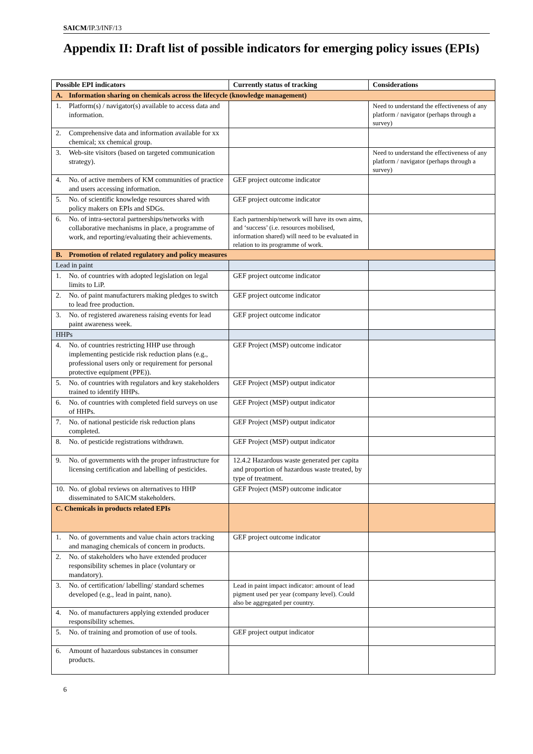SAICM/IP.3/INF/13
Appendix II: Draft list of possible indicators for emerging policy issues (EPIs)
| Possible EPI indicators | Currently status of tracking | Considerations |
| --- | --- | --- |
| A. Information sharing on chemicals across the lifecycle (knowledge management) | | |
| 1. Platform(s) / navigator(s) available to access data and information. | | Need to understand the effectiveness of any platform / navigator (perhaps through a survey) |
| 2. Comprehensive data and information available for xx chemical; xx chemical group. | | |
| 3. Web-site visitors (based on targeted communication strategy). | | Need to understand the effectiveness of any platform / navigator (perhaps through a survey) |
| 4. No. of active members of KM communities of practice and users accessing information. | GEF project outcome indicator | |
| 5. No. of scientific knowledge resources shared with policy makers on EPIs and SDGs. | GEF project outcome indicator | |
| 6. No. of intra-sectoral partnerships/networks with collaborative mechanisms in place, a programme of work, and reporting/evaluating their achievements. | Each partnership/network will have its own aims, and ‘success’ (i.e. resources mobilised, information shared) will need to be evaluated in relation to its programme of work. | |
| B. Promotion of related regulatory and policy measures | | |
| Lead in paint | | |
| 1. No. of countries with adopted legislation on legal limits to LiP. | GEF project outcome indicator | |
| 2. No. of paint manufacturers making pledges to switch to lead free production. | GEF project outcome indicator | |
| 3. No. of registered awareness raising events for lead paint awareness week. | GEF project outcome indicator | |
| HHPs | | |
| 4. No. of countries restricting HHP use through implementing pesticide risk reduction plans (e.g., professional users only or requirement for personal protective equipment (PPE)). | GEF Project (MSP) outcome indicator | |
| 5. No. of countries with regulators and key stakeholders trained to identify HHPs. | GEF Project (MSP) output indicator | |
| 6. No. of countries with completed field surveys on use of HHPs. | GEF Project (MSP) output indicator | |
| 7. No. of national pesticide risk reduction plans completed. | GEF Project (MSP) output indicator | |
| 8. No. of pesticide registrations withdrawn. | GEF Project (MSP) output indicator | |
| 9. No. of governments with the proper infrastructure for licensing certification and labelling of pesticides. | 12.4.2 Hazardous waste generated per capita and proportion of hazardous waste treated, by type of treatment. | |
| 10. No. of global reviews on alternatives to HHP disseminated to SAICM stakeholders. | GEF Project (MSP) outcome indicator | |
| C. Chemicals in products related EPIs | | |
| 1. No. of governments and value chain actors tracking and managing chemicals of concern in products. | GEF project outcome indicator | |
| 2. No. of stakeholders who have extended producer responsibility schemes in place (voluntary or mandatory). | | |
| 3. No. of certification/ labelling/ standard schemes developed (e.g., lead in paint, nano). | Lead in paint impact indicator: amount of lead pigment used per year (company level). Could also be aggregated per country. | |
| 4. No. of manufacturers applying extended producer responsibility schemes. | | |
| 5. No. of training and promotion of use of tools. | GEF project output indicator | |
| 6. Amount of hazardous substances in consumer products. | | |
6